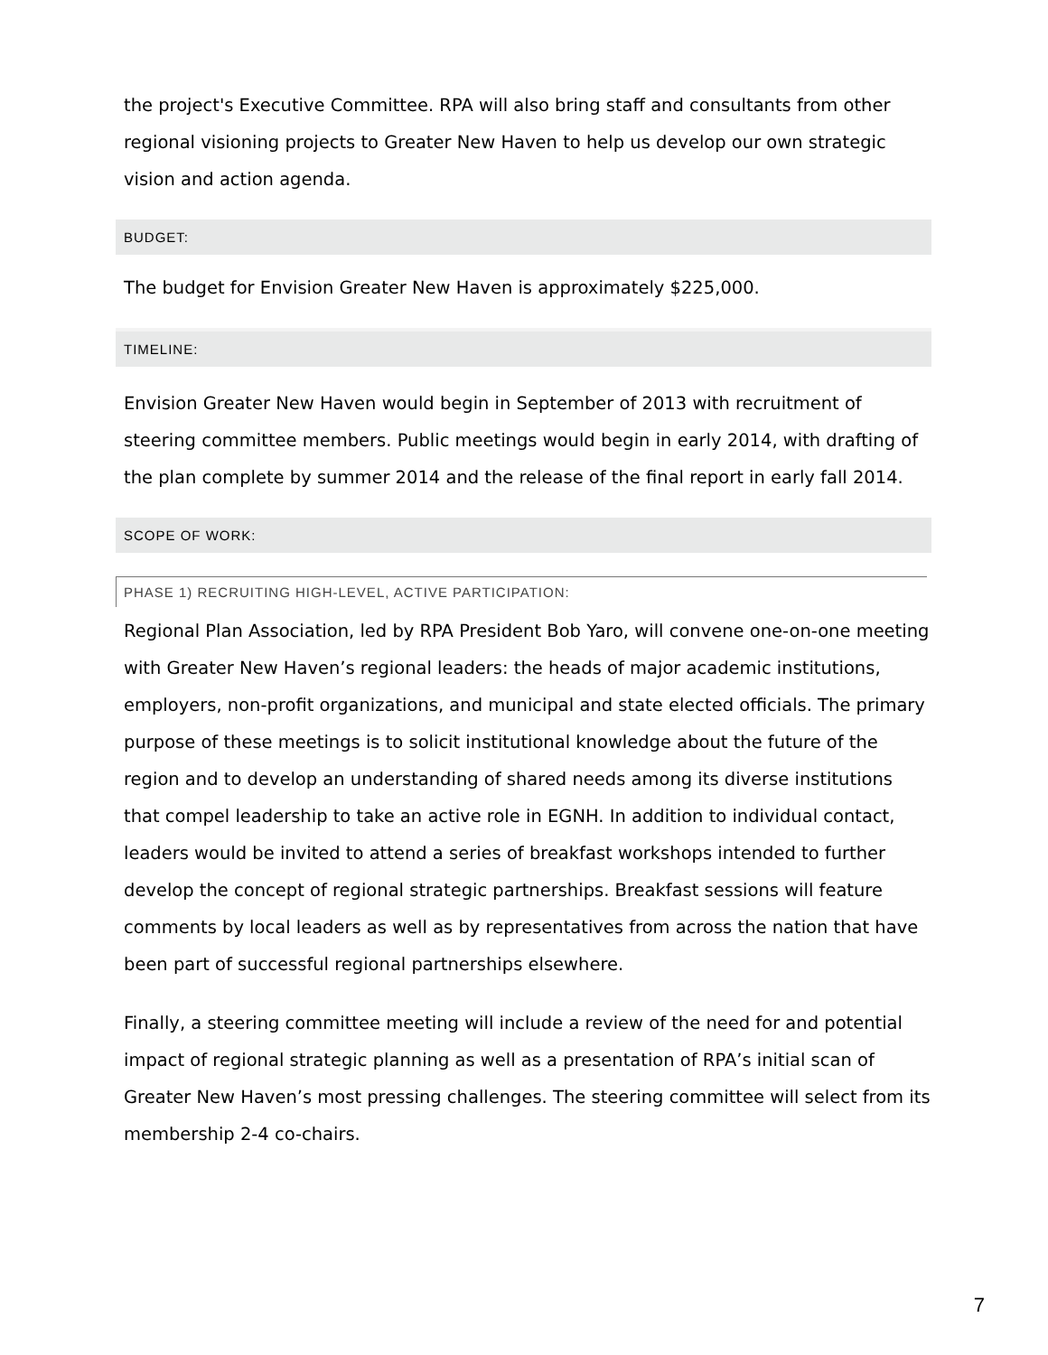the project's Executive Committee. RPA will also bring staff and consultants from other regional visioning projects to Greater New Haven to help us develop our own strategic vision and action agenda.
BUDGET:
The budget for Envision Greater New Haven is approximately $225,000.
TIMELINE:
Envision Greater New Haven would begin in September of 2013 with recruitment of steering committee members. Public meetings would begin in early 2014, with drafting of the plan complete by summer 2014 and the release of the final report in early fall 2014.
SCOPE OF WORK:
PHASE 1) RECRUITING HIGH-LEVEL, ACTIVE PARTICIPATION:
Regional Plan Association, led by RPA President Bob Yaro, will convene one-on-one meeting with Greater New Haven’s regional leaders: the heads of major academic institutions, employers, non-profit organizations, and municipal and state elected officials. The primary purpose of these meetings is to solicit institutional knowledge about the future of the region and to develop an understanding of shared needs among its diverse institutions that compel leadership to take an active role in EGNH. In addition to individual contact, leaders would be invited to attend a series of breakfast workshops intended to further develop the concept of regional strategic partnerships. Breakfast sessions will feature comments by local leaders as well as by representatives from across the nation that have been part of successful regional partnerships elsewhere.
Finally, a steering committee meeting will include a review of the need for and potential impact of regional strategic planning as well as a presentation of RPA’s initial scan of Greater New Haven’s most pressing challenges. The steering committee will select from its membership 2-4 co-chairs.
7